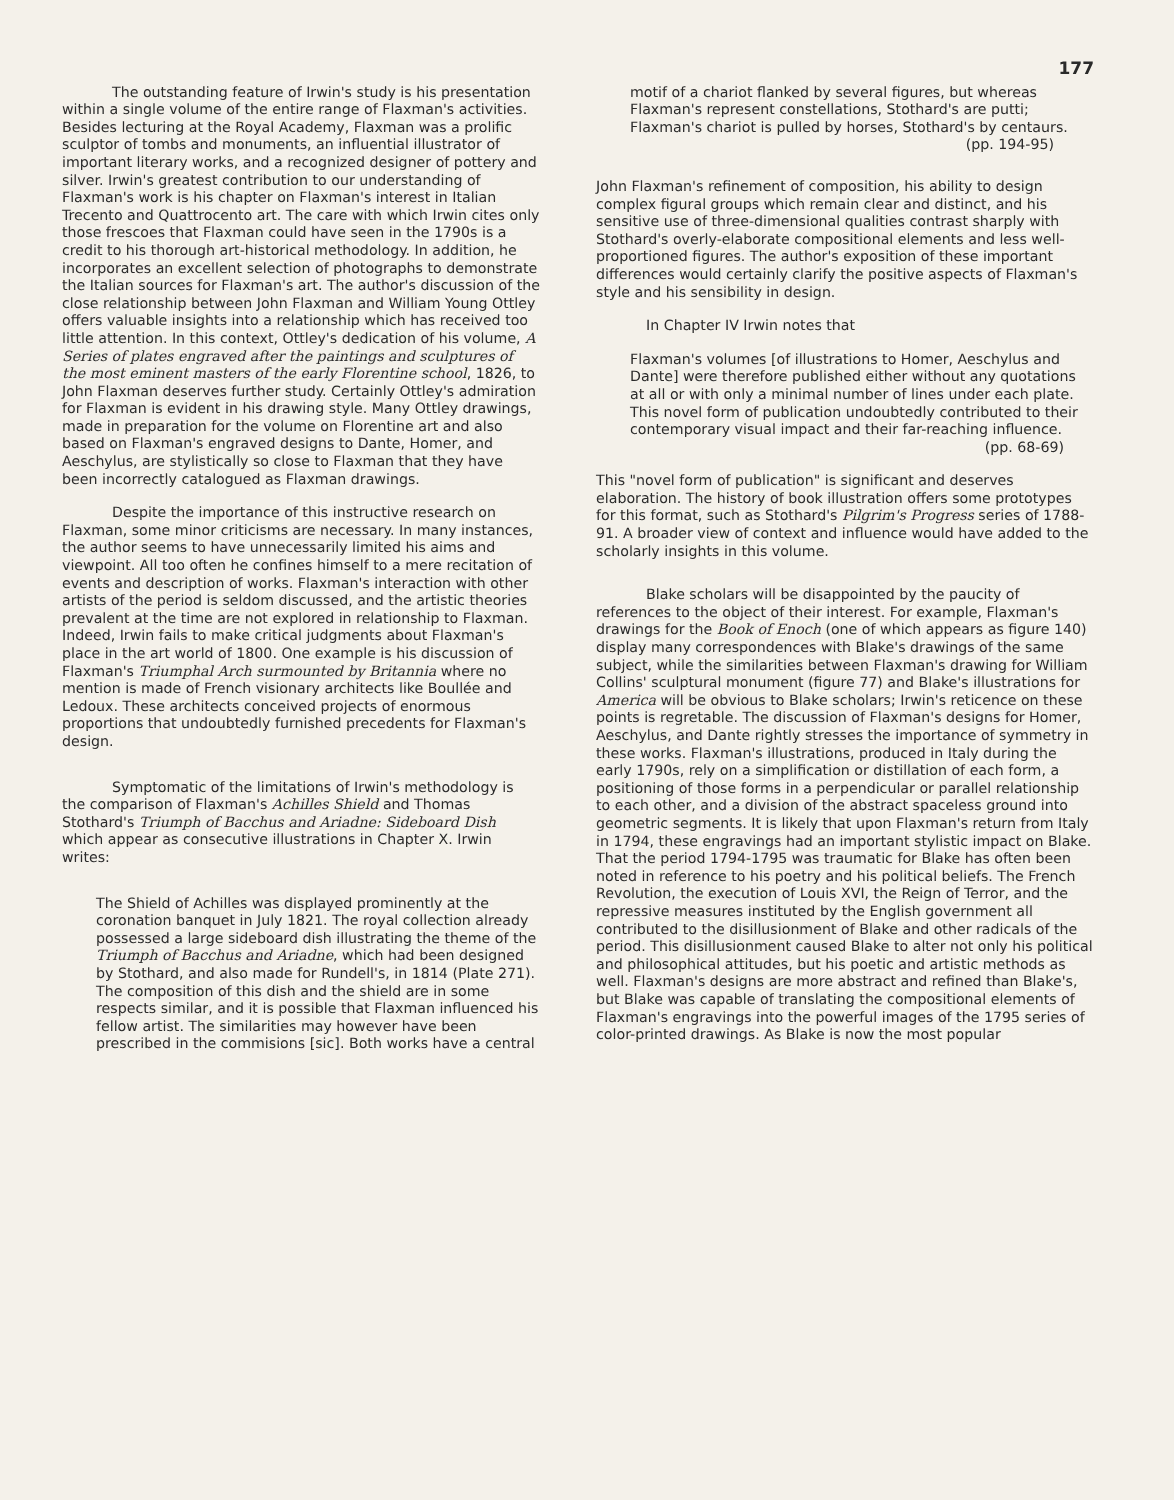177
The outstanding feature of Irwin's study is his presentation within a single volume of the entire range of Flaxman's activities. Besides lecturing at the Royal Academy, Flaxman was a prolific sculptor of tombs and monuments, an influential illustrator of important literary works, and a recognized designer of pottery and silver. Irwin's greatest contribution to our understanding of Flaxman's work is his chapter on Flaxman's interest in Italian Trecento and Quattrocento art. The care with which Irwin cites only those frescoes that Flaxman could have seen in the 1790s is a credit to his thorough art-historical methodology. In addition, he incorporates an excellent selection of photographs to demonstrate the Italian sources for Flaxman's art. The author's discussion of the close relationship between John Flaxman and William Young Ottley offers valuable insights into a relationship which has received too little attention. In this context, Ottley's dedication of his volume, A Series of plates engraved after the paintings and sculptures of the most eminent masters of the early Florentine school, 1826, to John Flaxman deserves further study. Certainly Ottley's admiration for Flaxman is evident in his drawing style. Many Ottley drawings, made in preparation for the volume on Florentine art and also based on Flaxman's engraved designs to Dante, Homer, and Aeschylus, are stylistically so close to Flaxman that they have been incorrectly catalogued as Flaxman drawings.
Despite the importance of this instructive research on Flaxman, some minor criticisms are necessary. In many instances, the author seems to have unnecessarily limited his aims and viewpoint. All too often he confines himself to a mere recitation of events and description of works. Flaxman's interaction with other artists of the period is seldom discussed, and the artistic theories prevalent at the time are not explored in relationship to Flaxman. Indeed, Irwin fails to make critical judgments about Flaxman's place in the art world of 1800. One example is his discussion of Flaxman's Triumphal Arch surmounted by Britannia where no mention is made of French visionary architects like Boullée and Ledoux. These architects conceived projects of enormous proportions that undoubtedly furnished precedents for Flaxman's design.
Symptomatic of the limitations of Irwin's methodology is the comparison of Flaxman's Achilles Shield and Thomas Stothard's Triumph of Bacchus and Ariadne: Sideboard Dish which appear as consecutive illustrations in Chapter X. Irwin writes:
The Shield of Achilles was displayed prominently at the coronation banquet in July 1821. The royal collection already possessed a large sideboard dish illustrating the theme of the Triumph of Bacchus and Ariadne, which had been designed by Stothard, and also made for Rundell's, in 1814 (Plate 271). The composition of this dish and the shield are in some respects similar, and it is possible that Flaxman influenced his fellow artist. The similarities may however have been prescribed in the commisions [sic]. Both works have a central
motif of a chariot flanked by several figures, but whereas Flaxman's represent constellations, Stothard's are putti; Flaxman's chariot is pulled by horses, Stothard's by centaurs.
(pp. 194-95)
John Flaxman's refinement of composition, his ability to design complex figural groups which remain clear and distinct, and his sensitive use of three-dimensional qualities contrast sharply with Stothard's overly-elaborate compositional elements and less well-proportioned figures. The author's exposition of these important differences would certainly clarify the positive aspects of Flaxman's style and his sensibility in design.
In Chapter IV Irwin notes that
Flaxman's volumes [of illustrations to Homer, Aeschylus and Dante] were therefore published either without any quotations at all or with only a minimal number of lines under each plate. This novel form of publication undoubtedly contributed to their contemporary visual impact and their far-reaching influence.
(pp. 68-69)
This "novel form of publication" is significant and deserves elaboration. The history of book illustration offers some prototypes for this format, such as Stothard's Pilgrim's Progress series of 1788-91. A broader view of context and influence would have added to the scholarly insights in this volume.
Blake scholars will be disappointed by the paucity of references to the object of their interest. For example, Flaxman's drawings for the Book of Enoch (one of which appears as figure 140) display many correspondences with Blake's drawings of the same subject, while the similarities between Flaxman's drawing for William Collins' sculptural monument (figure 77) and Blake's illustrations for America will be obvious to Blake scholars; Irwin's reticence on these points is regretable. The discussion of Flaxman's designs for Homer, Aeschylus, and Dante rightly stresses the importance of symmetry in these works. Flaxman's illustrations, produced in Italy during the early 1790s, rely on a simplification or distillation of each form, a positioning of those forms in a perpendicular or parallel relationship to each other, and a division of the abstract spaceless ground into geometric segments. It is likely that upon Flaxman's return from Italy in 1794, these engravings had an important stylistic impact on Blake. That the period 1794-1795 was traumatic for Blake has often been noted in reference to his poetry and his political beliefs. The French Revolution, the execution of Louis XVI, the Reign of Terror, and the repressive measures instituted by the English government all contributed to the disillusionment of Blake and other radicals of the period. This disillusionment caused Blake to alter not only his political and philosophical attitudes, but his poetic and artistic methods as well. Flaxman's designs are more abstract and refined than Blake's, but Blake was capable of translating the compositional elements of Flaxman's engravings into the powerful images of the 1795 series of color-printed drawings. As Blake is now the most popular